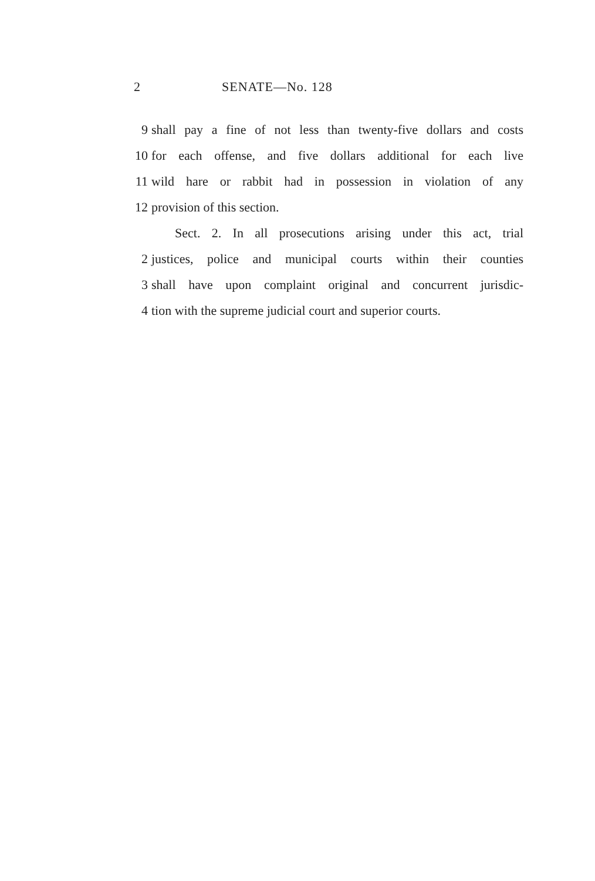2 SENATE—No. 128
9 shall pay a fine of not less than twenty-five dollars and costs
10 for each offense, and five dollars additional for each live
11 wild hare or rabbit had in possession in violation of any
12 provision of this section.
Sect. 2. In all prosecutions arising under this act, trial
2 justices, police and municipal courts within their counties
3 shall have upon complaint original and concurrent jurisdic-
4 tion with the supreme judicial court and superior courts.